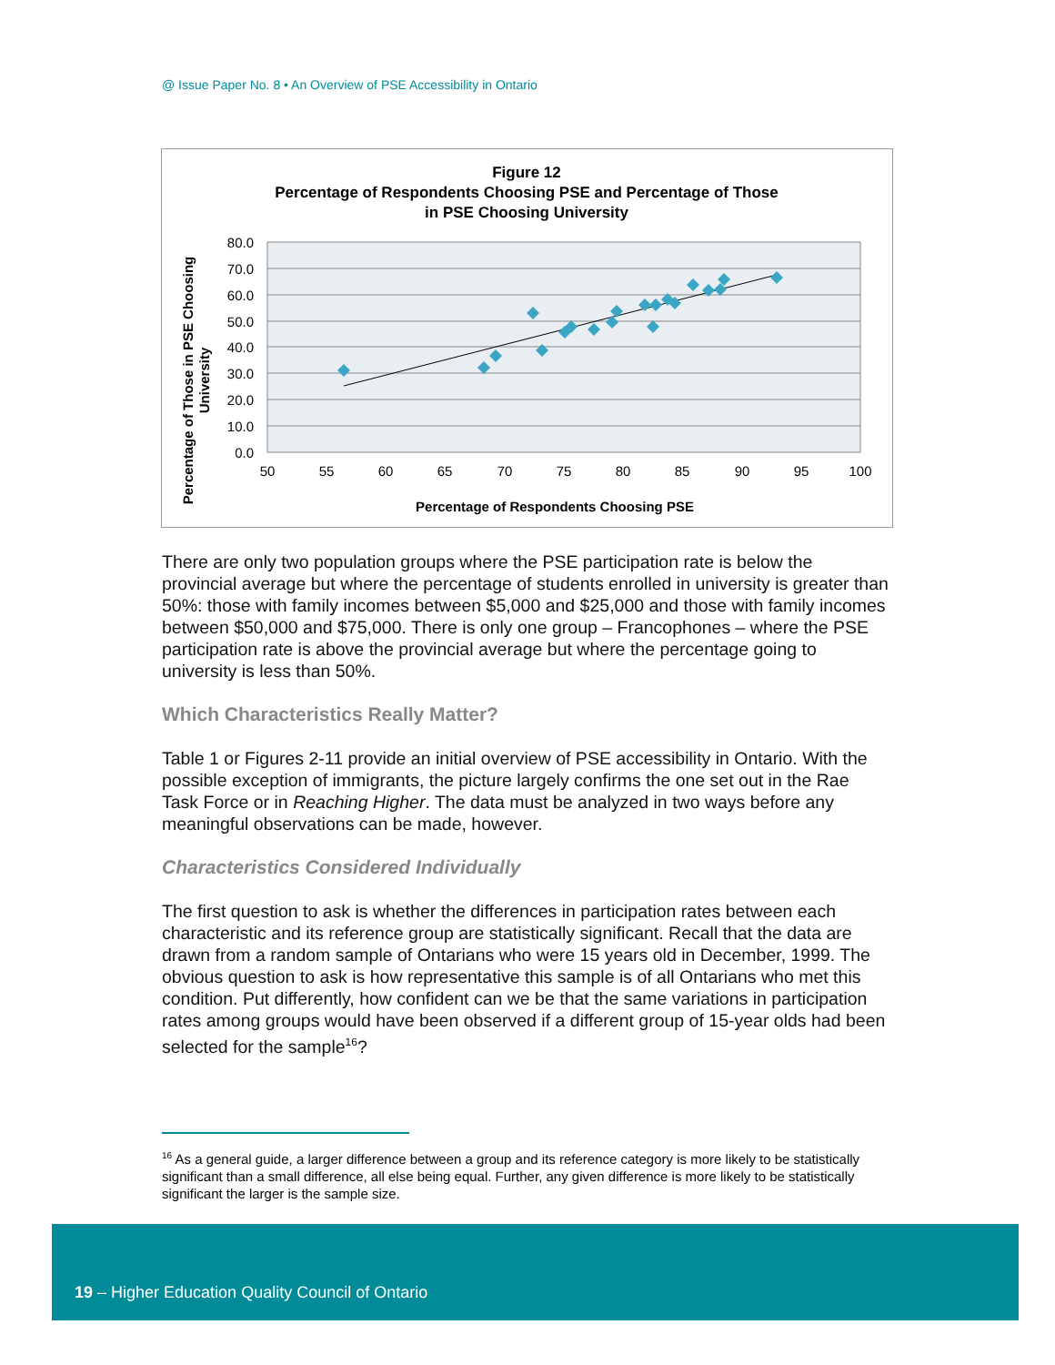@ Issue Paper No. 8 • An Overview of PSE Accessibility in Ontario
Figure 12
Percentage of Respondents Choosing PSE and Percentage of Those
in PSE Choosing University
80.0
70.0
60.0
50.0
40.0
30.0
20.0
10.0
0.0
50
55
60
65
70
75
80
85
90
95
100
Percentage of Respondents Choosing PSE
Percentage of Those in PSE Choosing
University
There are only two population groups where the PSE participation rate is below the provincial average but where the percentage of students enrolled in university is greater than 50%: those with family incomes between $5,000 and $25,000 and those with family incomes between $50,000 and $75,000. There is only one group – Francophones – where the PSE participation rate is above the provincial average but where the percentage going to university is less than 50%.
Which Characteristics Really Matter?
Table 1 or Figures 2-11 provide an initial overview of PSE accessibility in Ontario. With the possible exception of immigrants, the picture largely confirms the one set out in the Rae Task Force or in Reaching Higher. The data must be analyzed in two ways before any meaningful observations can be made, however.
Characteristics Considered Individually
The first question to ask is whether the differences in participation rates between each characteristic and its reference group are statistically significant. Recall that the data are drawn from a random sample of Ontarians who were 15 years old in December, 1999. The obvious question to ask is how representative this sample is of all Ontarians who met this condition. Put differently, how confident can we be that the same variations in participation rates among groups would have been observed if a different group of 15-year olds had been selected for the sample<sup>16</sup>?
<sup>16</sup> As a general guide, a larger difference between a group and its reference category is more likely to be statistically significant than a small difference, all else being equal. Further, any given difference is more likely to be statistically significant the larger is the sample size.
19 – Higher Education Quality Council of Ontario